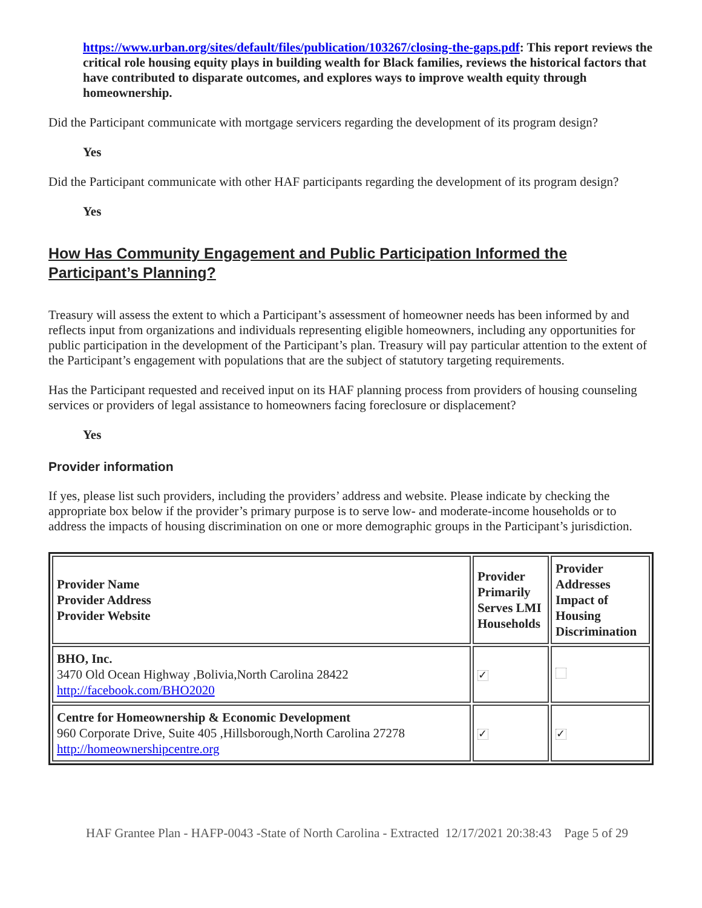https://www.urban.org/sites/default/files/publication/103267/closing-the-gaps.pdf: This report reviews the critical role housing equity plays in building wealth for Black families, reviews the historical factors that have contributed to disparate outcomes, and explores ways to improve wealth equity through homeownership.
Did the Participant communicate with mortgage servicers regarding the development of its program design?
Yes
Did the Participant communicate with other HAF participants regarding the development of its program design?
Yes
How Has Community Engagement and Public Participation Informed the Participant’s Planning?
Treasury will assess the extent to which a Participant’s assessment of homeowner needs has been informed by and reflects input from organizations and individuals representing eligible homeowners, including any opportunities for public participation in the development of the Participant’s plan. Treasury will pay particular attention to the extent of the Participant’s engagement with populations that are the subject of statutory targeting requirements.
Has the Participant requested and received input on its HAF planning process from providers of housing counseling services or providers of legal assistance to homeowners facing foreclosure or displacement?
Yes
Provider information
If yes, please list such providers, including the providers’ address and website. Please indicate by checking the appropriate box below if the provider’s primary purpose is to serve low- and moderate-income households or to address the impacts of housing discrimination on one or more demographic groups in the Participant’s jurisdiction.
| Provider Name Provider Address Provider Website | Provider Primarily Serves LMI Households | Provider Addresses Impact of Housing Discrimination |
| --- | --- | --- |
| BHO, Inc. 3470 Old Ocean Highway ,Bolivia,North Carolina 28422 http://facebook.com/BHO2020 | ✓ | |
| Centre for Homeownership & Economic Development 960 Corporate Drive, Suite 405 ,Hillsborough,North Carolina 27278 http://homeownershipcentre.org | ✓ | ✓ |
HAF Grantee Plan - HAFP-0043 -State of North Carolina - Extracted 12/17/2021 20:38:43 Page 5 of 29